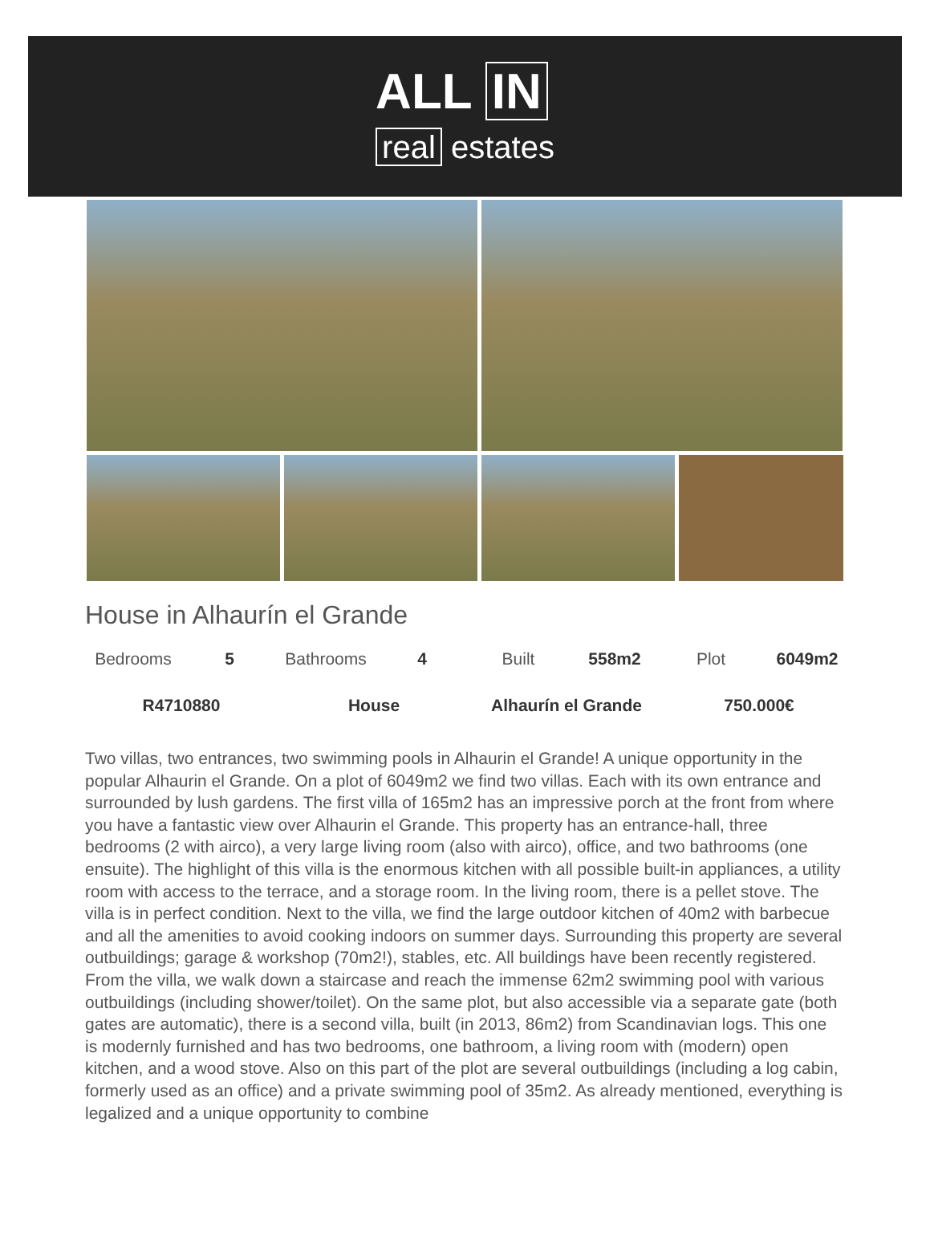ALL IN
real estates
House in Alhaurín el Grande
Bedrooms 5 Bathrooms 4 Built 558m2 Plot 6049m2
R4710880 House Alhaurín el Grande 750.000€
Two villas, two entrances, two swimming pools in Alhaurin el Grande! A unique opportunity in the popular Alhaurin el Grande. On a plot of 6049m2 we find two villas. Each with its own entrance and surrounded by lush gardens. The first villa of 165m2 has an impressive porch at the front from where you have a fantastic view over Alhaurin el Grande. This property has an entrance-hall, three bedrooms (2 with airco), a very large living room (also with airco), office, and two bathrooms (one ensuite). The highlight of this villa is the enormous kitchen with all possible built-in appliances, a utility room with access to the terrace, and a storage room. In the living room, there is a pellet stove. The villa is in perfect condition. Next to the villa, we find the large outdoor kitchen of 40m2 with barbecue and all the amenities to avoid cooking indoors on summer days. Surrounding this property are several outbuildings; garage & workshop (70m2!), stables, etc. All buildings have been recently registered. From the villa, we walk down a staircase and reach the immense 62m2 swimming pool with various outbuildings (including shower/toilet). On the same plot, but also accessible via a separate gate (both gates are automatic), there is a second villa, built (in 2013, 86m2) from Scandinavian logs. This one is modernly furnished and has two bedrooms, one bathroom, a living room with (modern) open kitchen, and a wood stove. Also on this part of the plot are several outbuildings (including a log cabin, formerly used as an office) and a private swimming pool of 35m2. As already mentioned, everything is legalized and a unique opportunity to combine